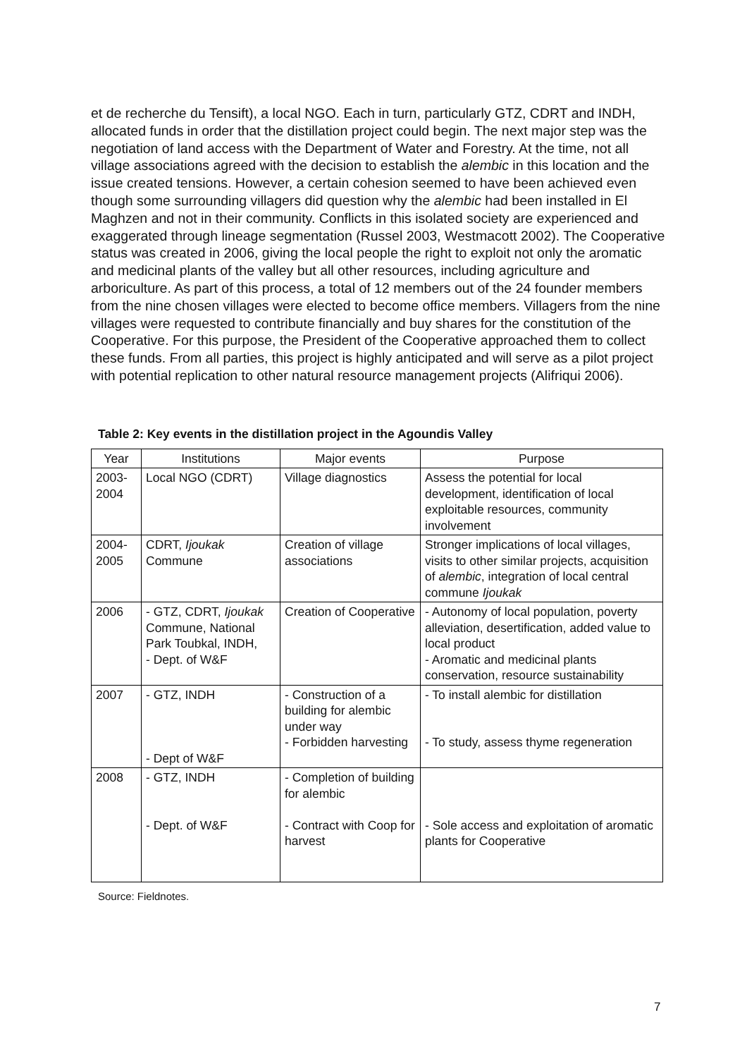et de recherche du Tensift), a local NGO. Each in turn, particularly GTZ, CDRT and INDH, allocated funds in order that the distillation project could begin. The next major step was the negotiation of land access with the Department of Water and Forestry. At the time, not all village associations agreed with the decision to establish the alembic in this location and the issue created tensions. However, a certain cohesion seemed to have been achieved even though some surrounding villagers did question why the alembic had been installed in El Maghzen and not in their community. Conflicts in this isolated society are experienced and exaggerated through lineage segmentation (Russel 2003, Westmacott 2002). The Cooperative status was created in 2006, giving the local people the right to exploit not only the aromatic and medicinal plants of the valley but all other resources, including agriculture and arboriculture. As part of this process, a total of 12 members out of the 24 founder members from the nine chosen villages were elected to become office members. Villagers from the nine villages were requested to contribute financially and buy shares for the constitution of the Cooperative. For this purpose, the President of the Cooperative approached them to collect these funds. From all parties, this project is highly anticipated and will serve as a pilot project with potential replication to other natural resource management projects (Alifriqui 2006).
Table 2: Key events in the distillation project in the Agoundis Valley
| Year | Institutions | Major events | Purpose |
| --- | --- | --- | --- |
| 2003- 2004 | Local NGO (CDRT) | Village diagnostics | Assess the potential for local development, identification of local exploitable resources, community involvement |
| 2004- 2005 | CDRT, Ijoukak Commune | Creation of village associations | Stronger implications of local villages, visits to other similar projects, acquisition of alembic , integration of local central commune Ijoukak |
| 2006 | - GTZ, CDRT, Ijoukak Commune, National Park Toubkal, INDH, - Dept. of W&F | Creation of Cooperative | - Autonomy of local population, poverty alleviation, desertification, added value to local product - Aromatic and medicinal plants conservation, resource sustainability |
| 2007 | - GTZ, INDH - Dept of W&F | - Construction of a building for alembic under way - Forbidden harvesting | - To install alembic for distillation - To study, assess thyme regeneration |
| 2008 | - GTZ, INDH - Dept. of W&F | - Completion of building for alembic - Contract with Coop for harvest | - Sole access and exploitation of aromatic plants for Cooperative |
Source: Fieldnotes.
7